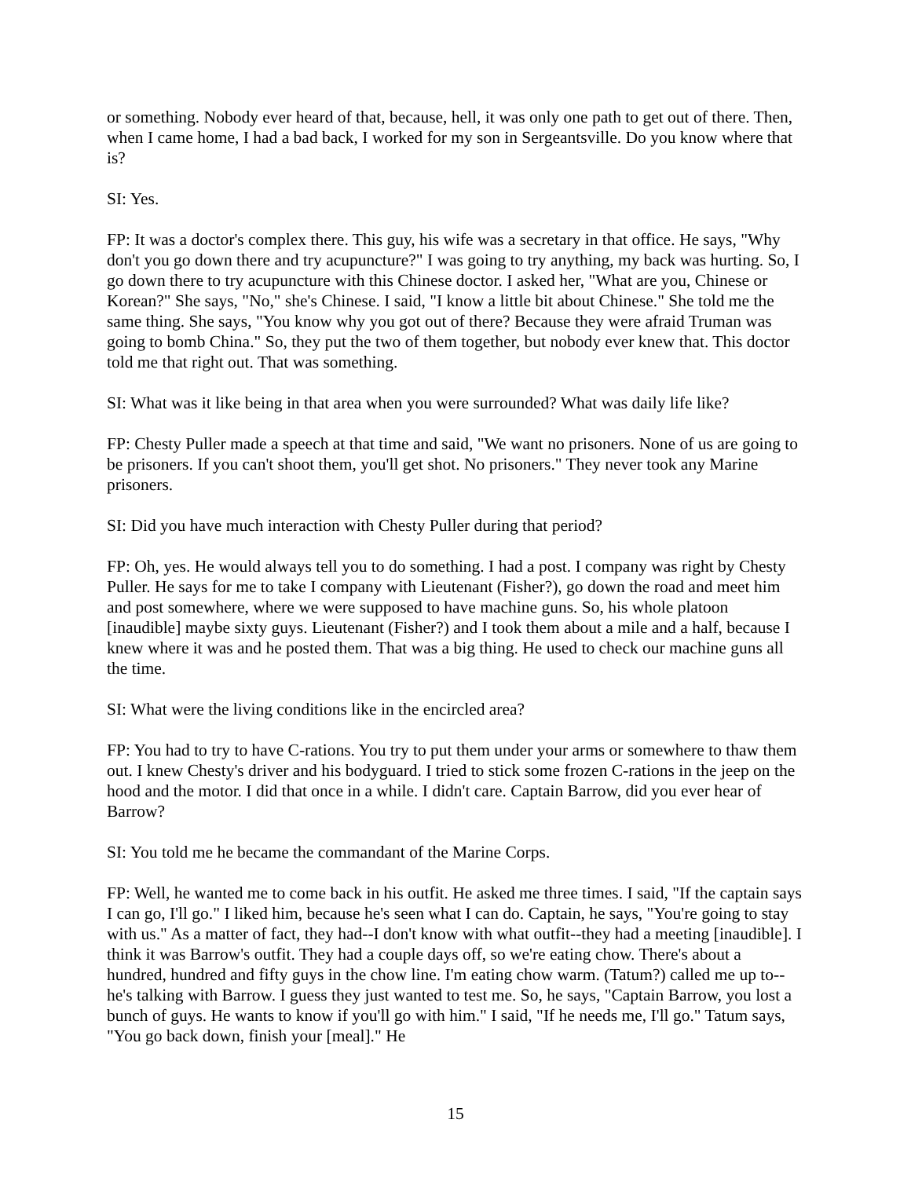or something. Nobody ever heard of that, because, hell, it was only one path to get out of there. Then, when I came home, I had a bad back, I worked for my son in Sergeantsville. Do you know where that is?
SI: Yes.
FP: It was a doctor's complex there. This guy, his wife was a secretary in that office. He says, "Why don't you go down there and try acupuncture?" I was going to try anything, my back was hurting. So, I go down there to try acupuncture with this Chinese doctor. I asked her, "What are you, Chinese or Korean?" She says, "No," she's Chinese. I said, "I know a little bit about Chinese." She told me the same thing. She says, "You know why you got out of there? Because they were afraid Truman was going to bomb China." So, they put the two of them together, but nobody ever knew that. This doctor told me that right out. That was something.
SI: What was it like being in that area when you were surrounded? What was daily life like?
FP: Chesty Puller made a speech at that time and said, "We want no prisoners. None of us are going to be prisoners. If you can't shoot them, you'll get shot. No prisoners." They never took any Marine prisoners.
SI: Did you have much interaction with Chesty Puller during that period?
FP: Oh, yes. He would always tell you to do something. I had a post. I company was right by Chesty Puller. He says for me to take I company with Lieutenant (Fisher?), go down the road and meet him and post somewhere, where we were supposed to have machine guns. So, his whole platoon [inaudible] maybe sixty guys. Lieutenant (Fisher?) and I took them about a mile and a half, because I knew where it was and he posted them. That was a big thing. He used to check our machine guns all the time.
SI: What were the living conditions like in the encircled area?
FP: You had to try to have C-rations. You try to put them under your arms or somewhere to thaw them out. I knew Chesty's driver and his bodyguard. I tried to stick some frozen C-rations in the jeep on the hood and the motor. I did that once in a while. I didn't care. Captain Barrow, did you ever hear of Barrow?
SI: You told me he became the commandant of the Marine Corps.
FP: Well, he wanted me to come back in his outfit. He asked me three times. I said, "If the captain says I can go, I'll go." I liked him, because he's seen what I can do. Captain, he says, "You're going to stay with us." As a matter of fact, they had--I don't know with what outfit--they had a meeting [inaudible]. I think it was Barrow's outfit. They had a couple days off, so we're eating chow. There's about a hundred, hundred and fifty guys in the chow line. I'm eating chow warm. (Tatum?) called me up to--he's talking with Barrow. I guess they just wanted to test me. So, he says, "Captain Barrow, you lost a bunch of guys. He wants to know if you'll go with him." I said, "If he needs me, I'll go." Tatum says, "You go back down, finish your [meal]." He
15